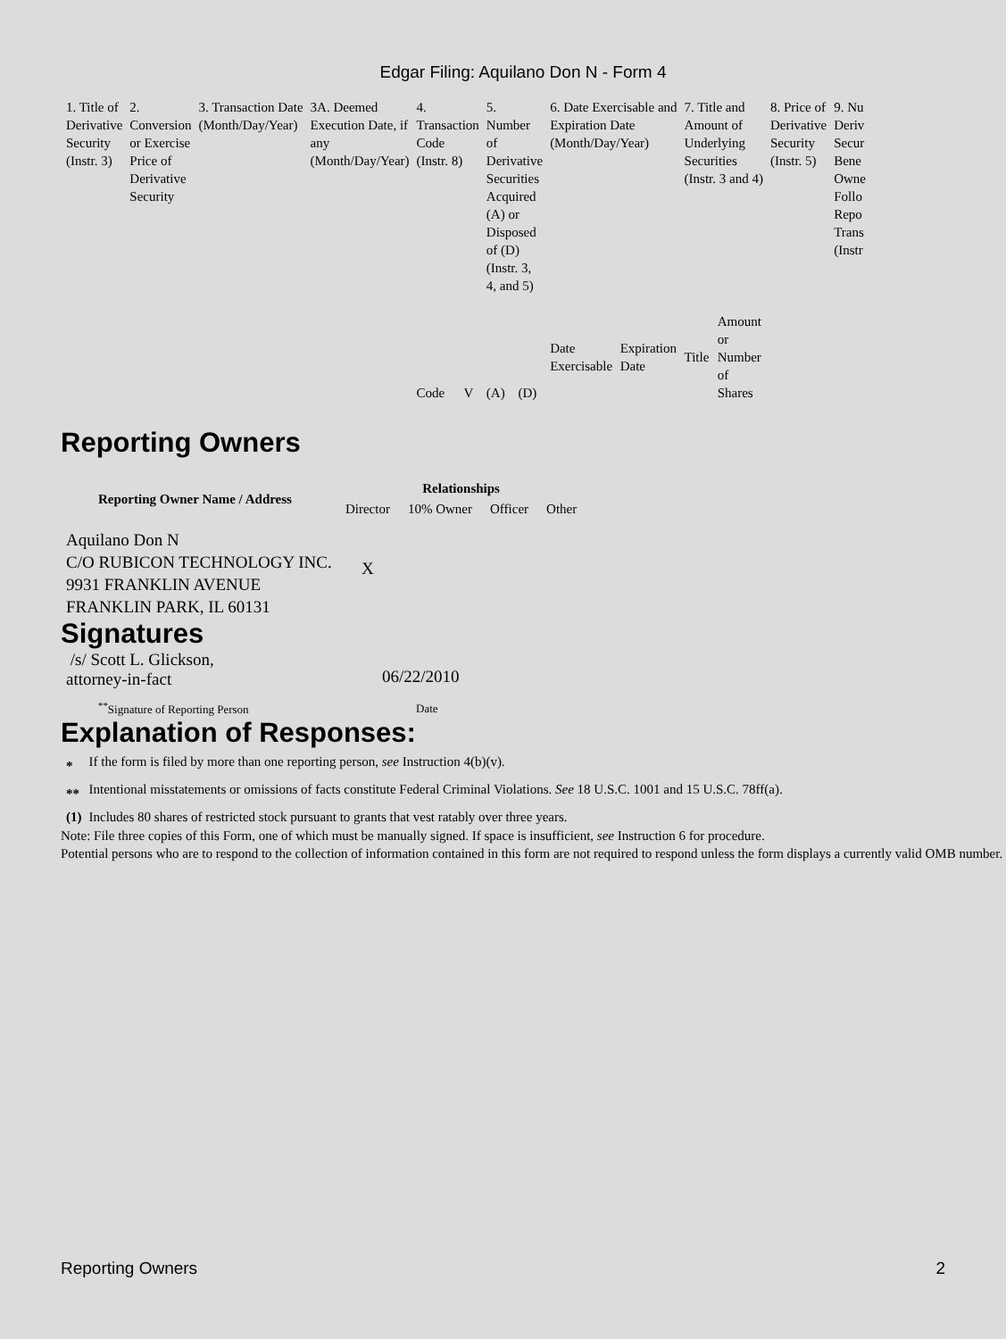Edgar Filing: Aquilano Don N - Form 4
| 1. Title of Derivative Security (Instr. 3) | 2. Conversion or Exercise Price of Derivative Security | 3. Transaction Date (Month/Day/Year) | 3A. Deemed Execution Date, if any (Month/Day/Year) | 4. Transaction Code (Instr. 8) | | 5. Number of Derivative Securities Acquired (A) or Disposed of (D) (Instr. 3, 4, and 5) | | 6. Date Exercisable and Expiration Date (Month/Day/Year) | | 7. Title and Amount of Underlying Securities (Instr. 3 and 4) | | 8. Price of Derivative Security (Instr. 5) | 9. Nu Deriv Secur Bene Owne Follo Repo Trans (Instr |
| | | | | Code | V | (A) | (D) | Date Exercisable | Expiration Date | Title | Amount or Number of Shares | | |
Reporting Owners
| Reporting Owner Name / Address | Relationships | | | |
| --- | --- | --- | --- | --- |
| | Director | 10% Owner | Officer | Other |
| Aquilano Don N C/O RUBICON TECHNOLOGY INC. 9931 FRANKLIN AVENUE FRANKLIN PARK, IL 60131 | X | | | |
Signatures
| /s/ Scott L. Glickson, attorney-in-fact | 06/22/2010 |
| <sup>**</sup> Signature of Reporting Person | Date |
Explanation of Responses:
| * | If the form is filed by more than one reporting person, see Instruction 4(b)(v). |
| ** | Intentional misstatements or omissions of facts constitute Federal Criminal Violations. See 18 U.S.C. 1001 and 15 U.S.C. 78ff(a). |
| (1) | Includes 80 shares of restricted stock pursuant to grants that vest ratably over three years. |
Note: File three copies of this Form, one of which must be manually signed. If space is insufficient, see Instruction 6 for procedure.
Potential persons who are to respond to the collection of information contained in this form are not required to respond unless the form displays a currently valid OMB number.
Reporting Owners 2